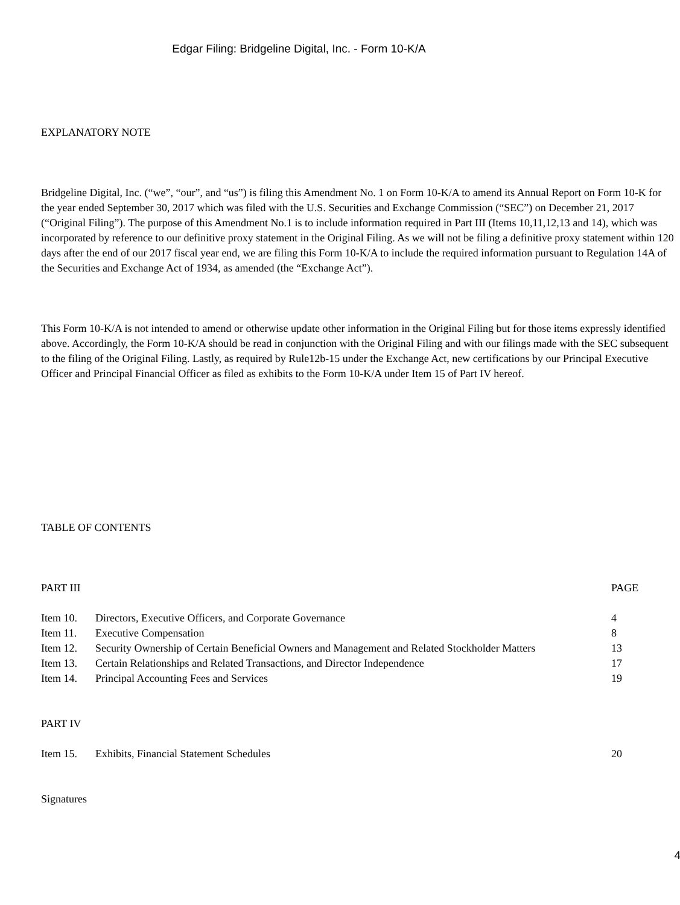Edgar Filing: Bridgeline Digital, Inc. - Form 10-K/A
EXPLANATORY NOTE
Bridgeline Digital, Inc. (“we”, “our”, and “us”) is filing this Amendment No. 1 on Form 10-K/A to amend its Annual Report on Form 10-K for the year ended September 30, 2017 which was filed with the U.S. Securities and Exchange Commission (“SEC”) on December 21, 2017 (“Original Filing”). The purpose of this Amendment No.1 is to include information required in Part III (Items 10,11,12,13 and 14), which was incorporated by reference to our definitive proxy statement in the Original Filing. As we will not be filing a definitive proxy statement within 120 days after the end of our 2017 fiscal year end, we are filing this Form 10-K/A to include the required information pursuant to Regulation 14A of the Securities and Exchange Act of 1934, as amended (the “Exchange Act”).
This Form 10-K/A is not intended to amend or otherwise update other information in the Original Filing but for those items expressly identified above. Accordingly, the Form 10-K/A should be read in conjunction with the Original Filing and with our filings made with the SEC subsequent to the filing of the Original Filing. Lastly, as required by Rule12b-15 under the Exchange Act, new certifications by our Principal Executive Officer and Principal Financial Officer as filed as exhibits to the Form 10-K/A under Item 15 of Part IV hereof.
TABLE OF CONTENTS
| PART III | | PAGE |
| Item 10. | Directors, Executive Officers, and Corporate Governance | 4 |
| Item 11. | Executive Compensation | 8 |
| Item 12. | Security Ownership of Certain Beneficial Owners and Management and Related Stockholder Matters | 13 |
| Item 13. | Certain Relationships and Related Transactions, and Director Independence | 17 |
| Item 14. | Principal Accounting Fees and Services | 19 |
| PART IV | | |
| Item 15. | Exhibits, Financial Statement Schedules | 20 |
Signatures
4